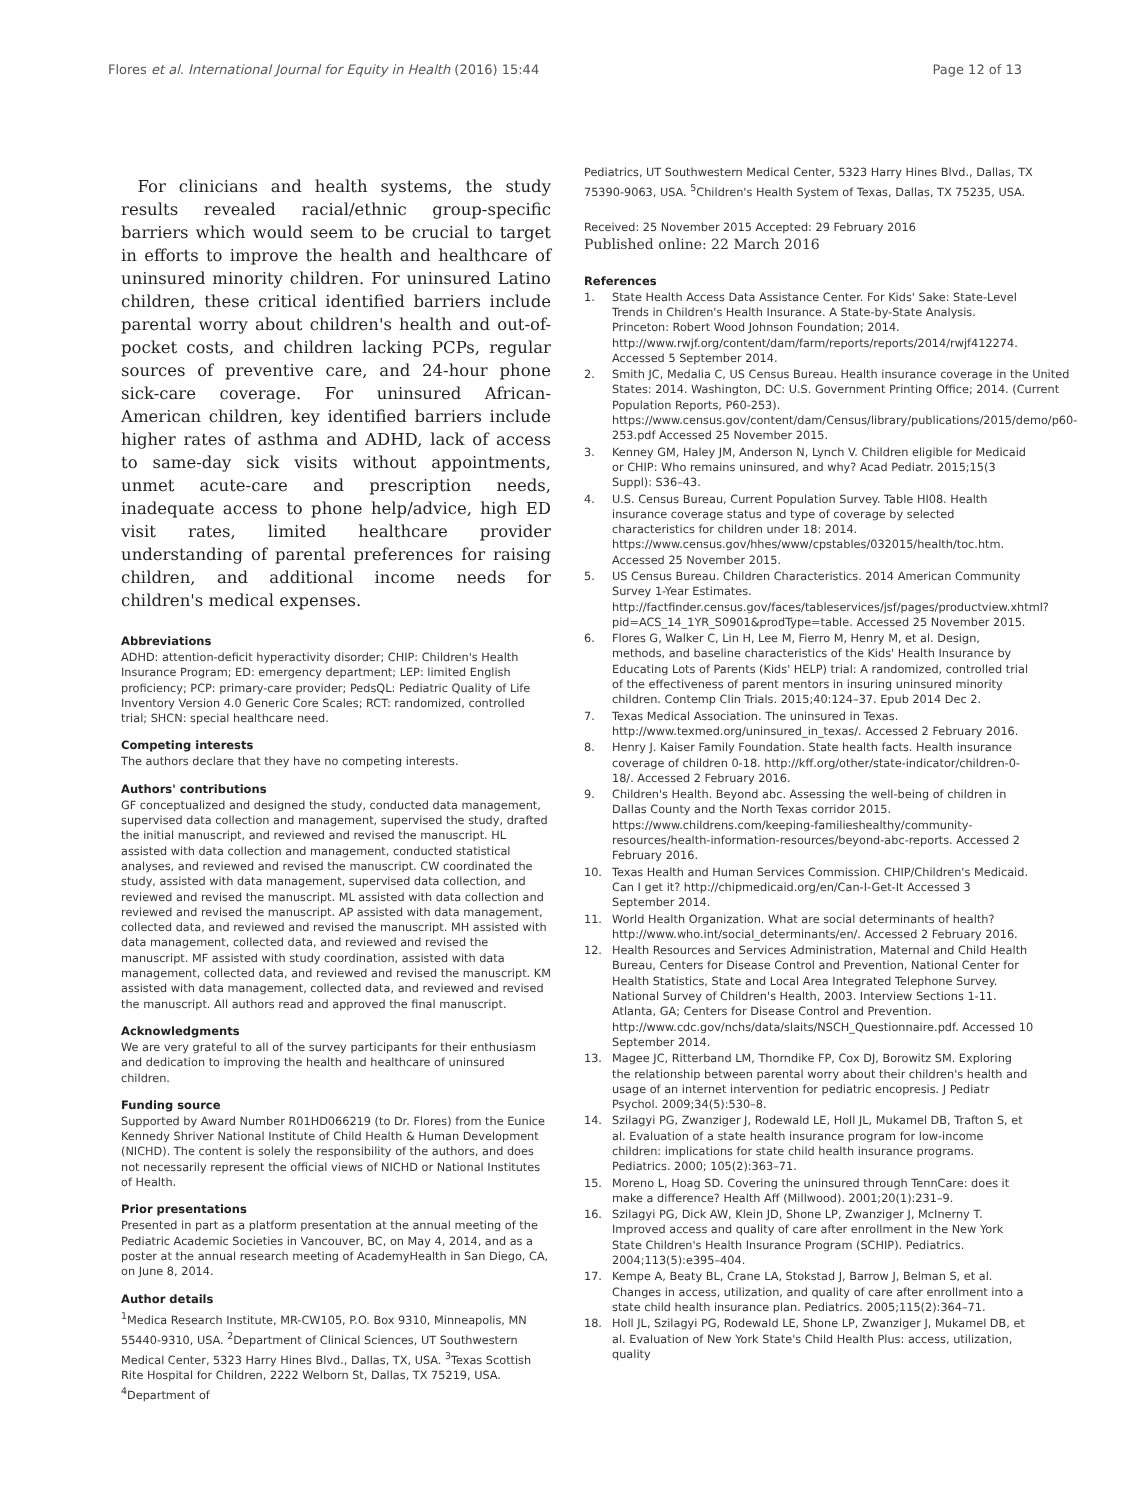Flores et al. International Journal for Equity in Health (2016) 15:44 Page 12 of 13
For clinicians and health systems, the study results revealed racial/ethnic group-specific barriers which would seem to be crucial to target in efforts to improve the health and healthcare of uninsured minority children. For uninsured Latino children, these critical identified barriers include parental worry about children's health and out-of-pocket costs, and children lacking PCPs, regular sources of preventive care, and 24-hour phone sick-care coverage. For uninsured African-American children, key identified barriers include higher rates of asthma and ADHD, lack of access to same-day sick visits without appointments, unmet acute-care and prescription needs, inadequate access to phone help/advice, high ED visit rates, limited healthcare provider understanding of parental preferences for raising children, and additional income needs for children's medical expenses.
Abbreviations
ADHD: attention-deficit hyperactivity disorder; CHIP: Children's Health Insurance Program; ED: emergency department; LEP: limited English proficiency; PCP: primary-care provider; PedsQL: Pediatric Quality of Life Inventory Version 4.0 Generic Core Scales; RCT: randomized, controlled trial; SHCN: special healthcare need.
Competing interests
The authors declare that they have no competing interests.
Authors' contributions
GF conceptualized and designed the study, conducted data management, supervised data collection and management, supervised the study, drafted the initial manuscript, and reviewed and revised the manuscript. HL assisted with data collection and management, conducted statistical analyses, and reviewed and revised the manuscript. CW coordinated the study, assisted with data management, supervised data collection, and reviewed and revised the manuscript. ML assisted with data collection and reviewed and revised the manuscript. AP assisted with data management, collected data, and reviewed and revised the manuscript. MH assisted with data management, collected data, and reviewed and revised the manuscript. MF assisted with study coordination, assisted with data management, collected data, and reviewed and revised the manuscript. KM assisted with data management, collected data, and reviewed and revised the manuscript. All authors read and approved the final manuscript.
Acknowledgments
We are very grateful to all of the survey participants for their enthusiasm and dedication to improving the health and healthcare of uninsured children.
Funding source
Supported by Award Number R01HD066219 (to Dr. Flores) from the Eunice Kennedy Shriver National Institute of Child Health & Human Development (NICHD). The content is solely the responsibility of the authors, and does not necessarily represent the official views of NICHD or National Institutes of Health.
Prior presentations
Presented in part as a platform presentation at the annual meeting of the Pediatric Academic Societies in Vancouver, BC, on May 4, 2014, and as a poster at the annual research meeting of AcademyHealth in San Diego, CA, on June 8, 2014.
Author details
<sup>1</sup> Medica Research Institute, MR-CW105, P.O. Box 9310, Minneapolis, MN 55440-9310, USA. <sup>2</sup>Department of Clinical Sciences, UT Southwestern Medical Center, 5323 Harry Hines Blvd., Dallas, TX, USA. <sup>3</sup>Texas Scottish Rite Hospital for Children, 2222 Welborn St, Dallas, TX 75219, USA. <sup>4</sup>Department of
Pediatrics, UT Southwestern Medical Center, 5323 Harry Hines Blvd., Dallas, TX 75390-9063, USA. <sup>5</sup>Children's Health System of Texas, Dallas, TX 75235, USA.
Received: 25 November 2015 Accepted: 29 February 2016
Published online: 22 March 2016
References
1. State Health Access Data Assistance Center. For Kids' Sake: State-Level Trends in Children's Health Insurance. A State-by-State Analysis. Princeton: Robert Wood Johnson Foundation; 2014. http://www.rwjf.org/content/dam/farm/reports/reports/2014/rwjf412274. Accessed 5 September 2014.
2. Smith JC, Medalia C, US Census Bureau. Health insurance coverage in the United States: 2014. Washington, DC: U.S. Government Printing Office; 2014. (Current Population Reports, P60-253). https://www.census.gov/content/dam/Census/library/publications/2015/demo/p60-253.pdf Accessed 25 November 2015.
3. Kenney GM, Haley JM, Anderson N, Lynch V. Children eligible for Medicaid or CHIP: Who remains uninsured, and why? Acad Pediatr. 2015;15(3 Suppl): S36–43.
4. U.S. Census Bureau, Current Population Survey. Table HI08. Health insurance coverage status and type of coverage by selected characteristics for children under 18: 2014. https://www.census.gov/hhes/www/cpstables/032015/health/toc.htm. Accessed 25 November 2015.
5. US Census Bureau. Children Characteristics. 2014 American Community Survey 1-Year Estimates. http://factfinder.census.gov/faces/tableservices/jsf/pages/productview.xhtml?pid=ACS_14_1YR_S0901&prodType=table. Accessed 25 November 2015.
6. Flores G, Walker C, Lin H, Lee M, Fierro M, Henry M, et al. Design, methods, and baseline characteristics of the Kids' Health Insurance by Educating Lots of Parents (Kids' HELP) trial: A randomized, controlled trial of the effectiveness of parent mentors in insuring uninsured minority children. Contemp Clin Trials. 2015;40:124–37. Epub 2014 Dec 2.
7. Texas Medical Association. The uninsured in Texas. http://www.texmed.org/uninsured_in_texas/. Accessed 2 February 2016.
8. Henry J. Kaiser Family Foundation. State health facts. Health insurance coverage of children 0-18. http://kff.org/other/state-indicator/children-0-18/. Accessed 2 February 2016.
9. Children's Health. Beyond abc. Assessing the well-being of children in Dallas County and the North Texas corridor 2015. https://www.childrens.com/keeping-familieshealthy/community-resources/health-information-resources/beyond-abc-reports. Accessed 2 February 2016.
10. Texas Health and Human Services Commission. CHIP/Children's Medicaid. Can I get it? http://chipmedicaid.org/en/Can-I-Get-It Accessed 3 September 2014.
11. World Health Organization. What are social determinants of health? http://www.who.int/social_determinants/en/. Accessed 2 February 2016.
12. Health Resources and Services Administration, Maternal and Child Health Bureau, Centers for Disease Control and Prevention, National Center for Health Statistics, State and Local Area Integrated Telephone Survey. National Survey of Children's Health, 2003. Interview Sections 1-11. Atlanta, GA; Centers for Disease Control and Prevention. http://www.cdc.gov/nchs/data/slaits/NSCH_Questionnaire.pdf. Accessed 10 September 2014.
13. Magee JC, Ritterband LM, Thorndike FP, Cox DJ, Borowitz SM. Exploring the relationship between parental worry about their children's health and usage of an internet intervention for pediatric encopresis. J Pediatr Psychol. 2009;34(5):530–8.
14. Szilagyi PG, Zwanziger J, Rodewald LE, Holl JL, Mukamel DB, Trafton S, et al. Evaluation of a state health insurance program for low-income children: implications for state child health insurance programs. Pediatrics. 2000; 105(2):363–71.
15. Moreno L, Hoag SD. Covering the uninsured through TennCare: does it make a difference? Health Aff (Millwood). 2001;20(1):231–9.
16. Szilagyi PG, Dick AW, Klein JD, Shone LP, Zwanziger J, McInerny T. Improved access and quality of care after enrollment in the New York State Children's Health Insurance Program (SCHIP). Pediatrics. 2004;113(5):e395–404.
17. Kempe A, Beaty BL, Crane LA, Stokstad J, Barrow J, Belman S, et al. Changes in access, utilization, and quality of care after enrollment into a state child health insurance plan. Pediatrics. 2005;115(2):364–71.
18. Holl JL, Szilagyi PG, Rodewald LE, Shone LP, Zwanziger J, Mukamel DB, et al. Evaluation of New York State's Child Health Plus: access, utilization, quality